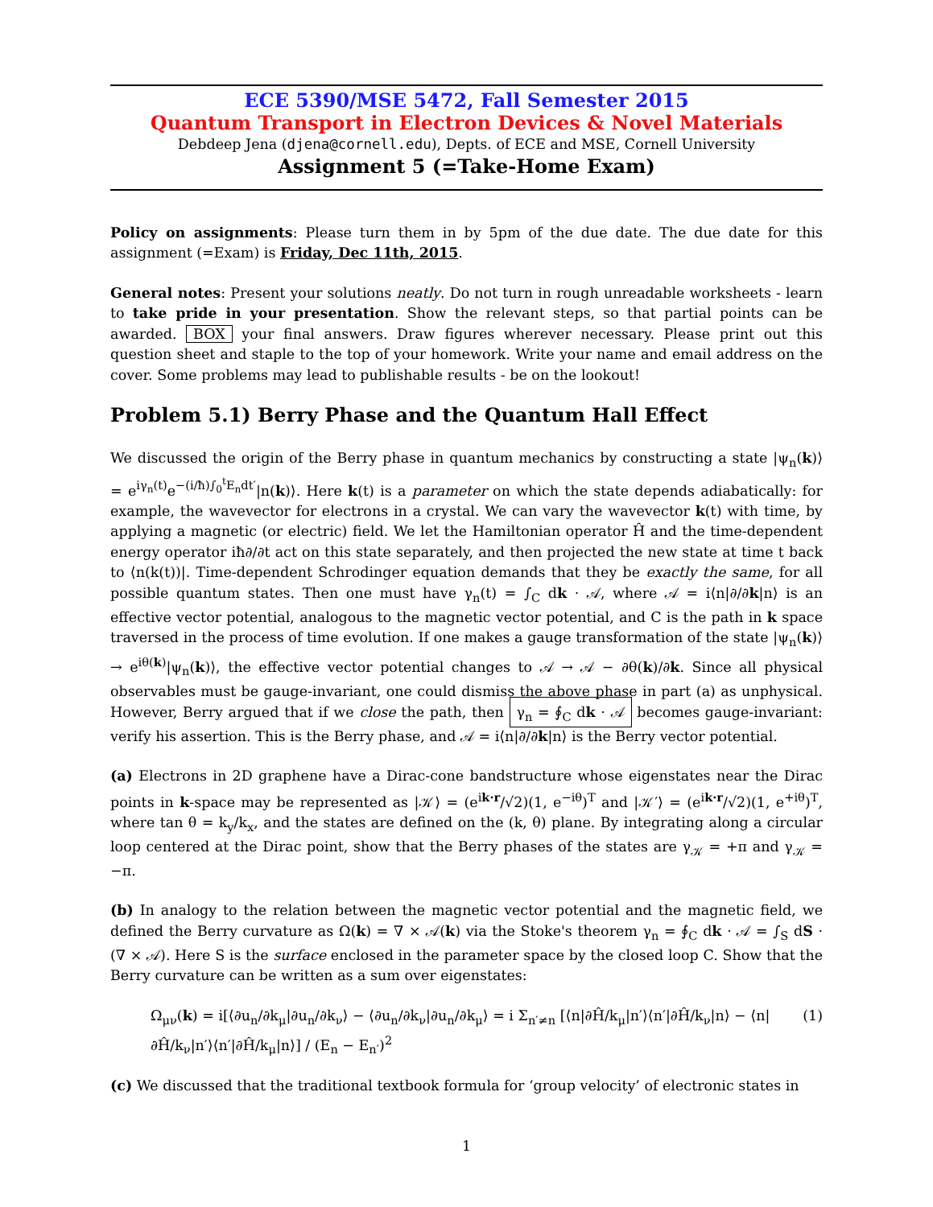ECE 5390/MSE 5472, Fall Semester 2015
Quantum Transport in Electron Devices & Novel Materials
Debdeep Jena (djena@cornell.edu), Depts. of ECE and MSE, Cornell University
Assignment 5 (=Take-Home Exam)
Policy on assignments: Please turn them in by 5pm of the due date. The due date for this assignment (=Exam) is Friday, Dec 11th, 2015.
General notes: Present your solutions neatly. Do not turn in rough unreadable worksheets - learn to take pride in your presentation. Show the relevant steps, so that partial points can be awarded. BOX your final answers. Draw figures wherever necessary. Please print out this question sheet and staple to the top of your homework. Write your name and email address on the cover. Some problems may lead to publishable results - be on the lookout!
Problem 5.1) Berry Phase and the Quantum Hall Effect
We discussed the origin of the Berry phase in quantum mechanics by constructing a state |ψ<sub>n</sub>(k)⟩ = e<sup>iγ<sub>n</sub>(t)</sup>e<sup>−(i/ħ)∫<sub>0</sub><sup>t</sup>E<sub>n</sub>dt′</sup>|n(k)⟩. Here k(t) is a parameter on which the state depends adiabatically: for example, the wavevector for electrons in a crystal. We can vary the wavevector k(t) with time, by applying a magnetic (or electric) field. We let the Hamiltonian operator Ĥ and the time-dependent energy operator iħ∂/∂t act on this state separately, and then projected the new state at time t back to ⟨n(k(t))|. Time-dependent Schrodinger equation demands that they be exactly the same, for all possible quantum states. Then one must have γ<sub>n</sub>(t) = ∫<sub>C</sub> dk · 𝒜, where 𝒜 = i⟨n|∂/∂k|n⟩ is an effective vector potential, analogous to the magnetic vector potential, and C is the path in k space traversed in the process of time evolution. If one makes a gauge transformation of the state |ψ<sub>n</sub>(k)⟩ → e<sup>iθ(k)</sup>|ψ<sub>n</sub>(k)⟩, the effective vector potential changes to 𝒜 → 𝒜 − ∂θ(k)/∂k. Since all physical observables must be gauge-invariant, one could dismiss the above phase in part (a) as unphysical. However, Berry argued that if we close the path, then γ<sub>n</sub> = ∮<sub>C</sub> dk · 𝒜 becomes gauge-invariant: verify his assertion. This is the Berry phase, and 𝒜 = i⟨n|∂/∂k|n⟩ is the Berry vector potential.
(a) Electrons in 2D graphene have a Dirac-cone bandstructure whose eigenstates near the Dirac points in k-space may be represented as |𝒦⟩ = (e<sup>ik·r</sup>/√2)(1, e<sup>−iθ</sup>)<sup>T</sup> and |𝒦′⟩ = (e<sup>ik·r</sup>/√2)(1, e<sup>+iθ</sup>)<sup>T</sup>, where tan θ = k<sub>y</sub>/k<sub>x</sub>, and the states are defined on the (k, θ) plane. By integrating along a circular loop centered at the Dirac point, show that the Berry phases of the states are γ<sub>𝒦</sub> = +π and γ<sub>𝒦</sub> = −π.
(b) In analogy to the relation between the magnetic vector potential and the magnetic field, we defined the Berry curvature as Ω(k) = ∇ × 𝒜(k) via the Stoke's theorem γ<sub>n</sub> = ∮<sub>C</sub> dk · 𝒜 = ∫<sub>S</sub> dS · (∇ × 𝒜). Here S is the surface enclosed in the parameter space by the closed loop C. Show that the Berry curvature can be written as a sum over eigenstates:
Ω<sub>μν</sub>(k) = i[⟨∂u<sub>n</sub>/∂k<sub>μ</sub>|∂u<sub>n</sub>/∂k<sub>ν</sub>⟩ − ⟨∂u<sub>n</sub>/∂k<sub>ν</sub>|∂u<sub>n</sub>/∂k<sub>μ</sub>⟩ = i Σ<sub>n′≠n</sub> [⟨n|∂Ĥ/k<sub>μ</sub>|n′⟩⟨n′|∂Ĥ/k<sub>ν</sub>|n⟩ − ⟨n|∂Ĥ/k<sub>ν</sub>|n′⟩⟨n′|∂Ĥ/k<sub>μ</sub>|n⟩] / (E<sub>n</sub> − E<sub>n′</sub>)<sup>2</sup> (1)
(c) We discussed that the traditional textbook formula for ‘group velocity’ of electronic states in
1